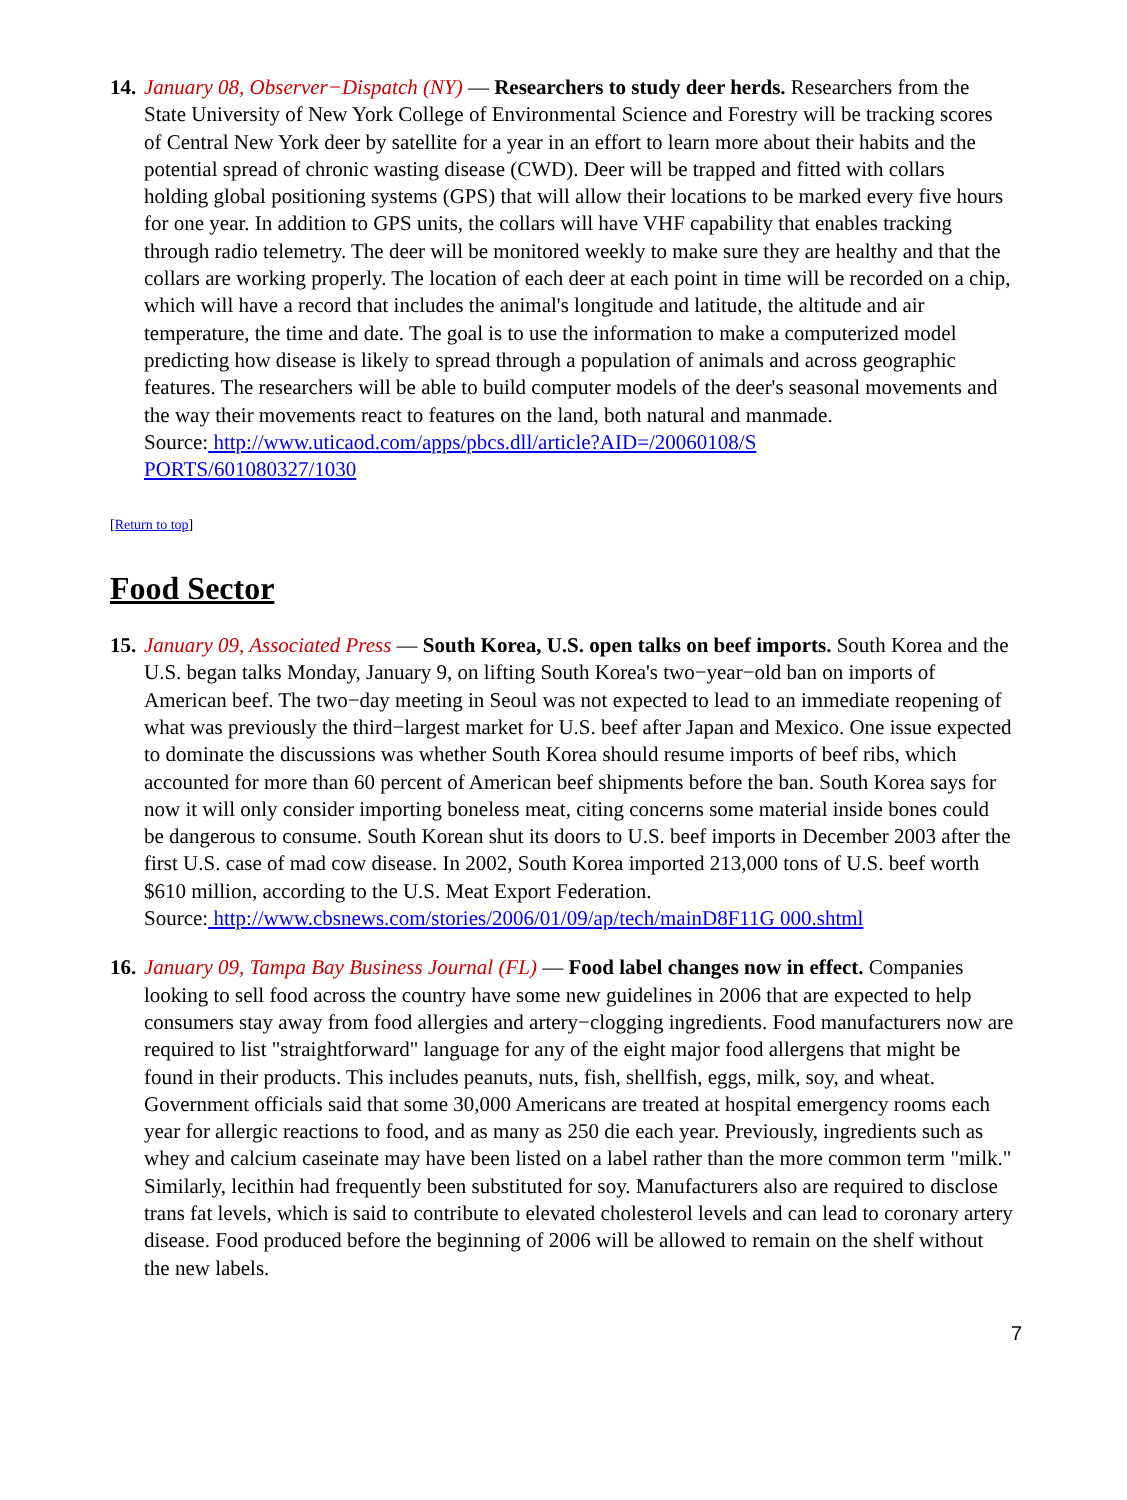14.
January 08, Observer−Dispatch (NY) — Researchers to study deer herds. Researchers from the State University of New York College of Environmental Science and Forestry will be tracking scores of Central New York deer by satellite for a year in an effort to learn more about their habits and the potential spread of chronic wasting disease (CWD). Deer will be trapped and fitted with collars holding global positioning systems (GPS) that will allow their locations to be marked every five hours for one year. In addition to GPS units, the collars will have VHF capability that enables tracking through radio telemetry. The deer will be monitored weekly to make sure they are healthy and that the collars are working properly. The location of each deer at each point in time will be recorded on a chip, which will have a record that includes the animal's longitude and latitude, the altitude and air temperature, the time and date. The goal is to use the information to make a computerized model predicting how disease is likely to spread through a population of animals and across geographic features. The researchers will be able to build computer models of the deer's seasonal movements and the way their movements react to features on the land, both natural and manmade.
Source: http://www.uticaod.com/apps/pbcs.dll/article?AID=/20060108/S
PORTS/601080327/1030
[Return to top]
Food Sector
15.
January 09, Associated Press — South Korea, U.S. open talks on beef imports. South Korea and the U.S. began talks Monday, January 9, on lifting South Korea's two−year−old ban on imports of American beef. The two−day meeting in Seoul was not expected to lead to an immediate reopening of what was previously the third−largest market for U.S. beef after Japan and Mexico. One issue expected to dominate the discussions was whether South Korea should resume imports of beef ribs, which accounted for more than 60 percent of American beef shipments before the ban. South Korea says for now it will only consider importing boneless meat, citing concerns some material inside bones could be dangerous to consume. South Korean shut its doors to U.S. beef imports in December 2003 after the first U.S. case of mad cow disease. In 2002, South Korea imported 213,000 tons of U.S. beef worth $610 million, according to the U.S. Meat Export Federation.
Source: http://www.cbsnews.com/stories/2006/01/09/ap/tech/mainD8F11G 000.shtml
16.
January 09, Tampa Bay Business Journal (FL) — Food label changes now in effect. Companies looking to sell food across the country have some new guidelines in 2006 that are expected to help consumers stay away from food allergies and artery−clogging ingredients. Food manufacturers now are required to list "straightforward" language for any of the eight major food allergens that might be found in their products. This includes peanuts, nuts, fish, shellfish, eggs, milk, soy, and wheat. Government officials said that some 30,000 Americans are treated at hospital emergency rooms each year for allergic reactions to food, and as many as 250 die each year. Previously, ingredients such as whey and calcium caseinate may have been listed on a label rather than the more common term "milk." Similarly, lecithin had frequently been substituted for soy. Manufacturers also are required to disclose trans fat levels, which is said to contribute to elevated cholesterol levels and can lead to coronary artery disease. Food produced before the beginning of 2006 will be allowed to remain on the shelf without the new labels.
7